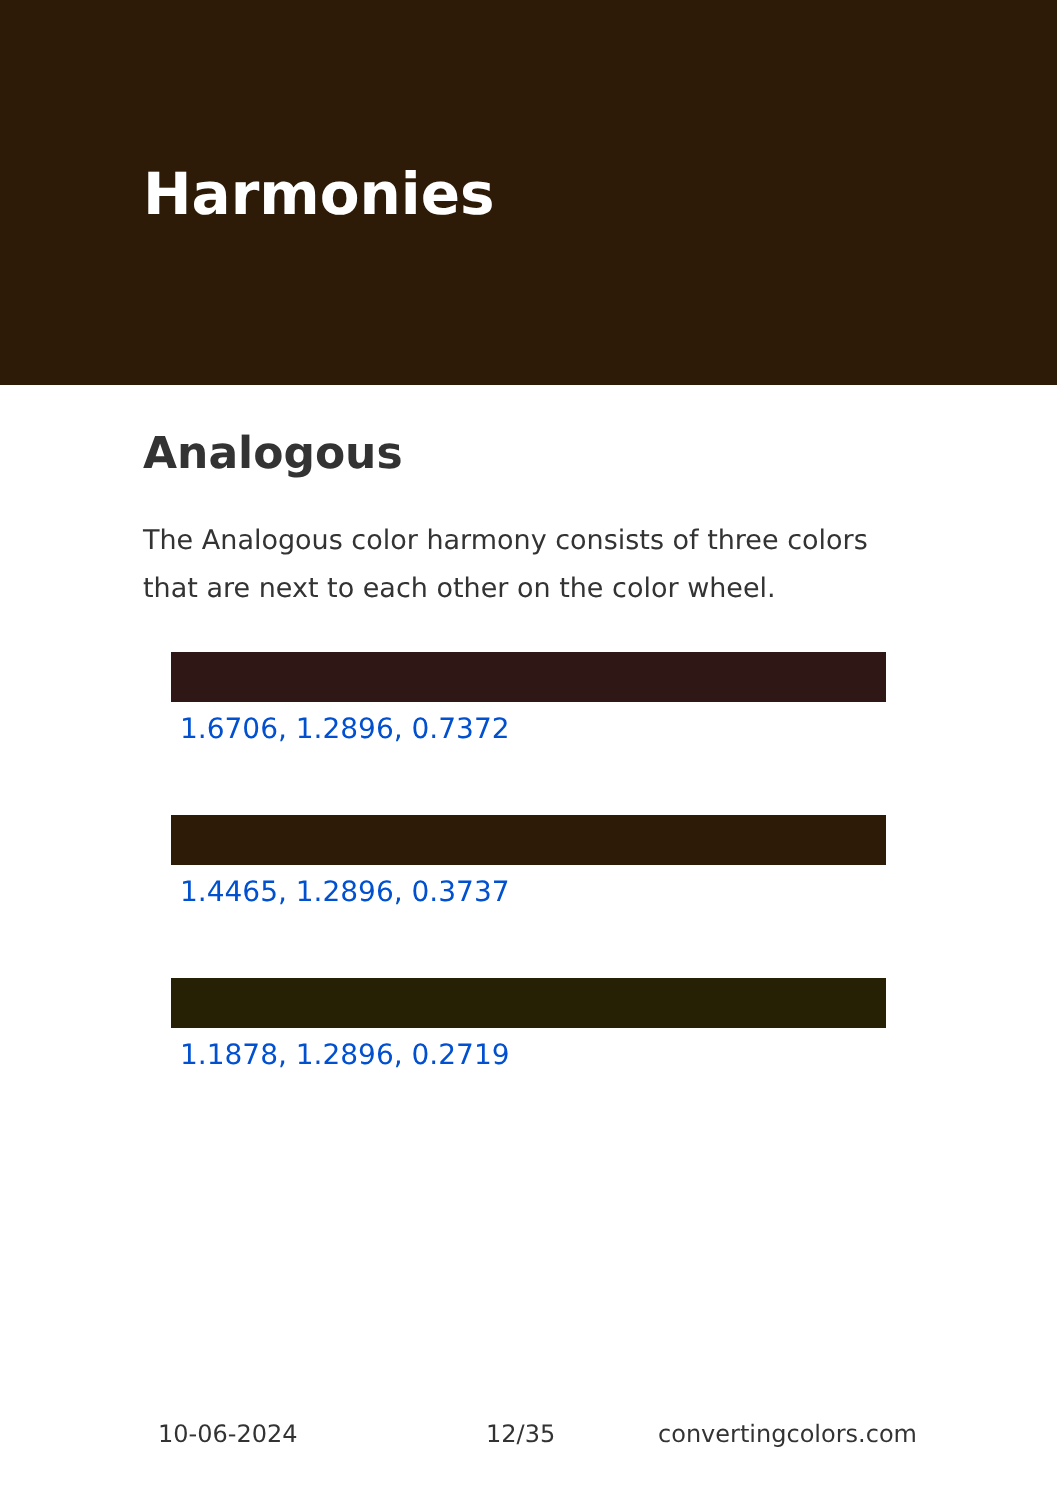Harmonies
Analogous
The Analogous color harmony consists of three colors that are next to each other on the color wheel.
1.6706, 1.2896, 0.7372
1.4465, 1.2896, 0.3737
1.1878, 1.2896, 0.2719
10-06-2024 12/35 convertingcolors.com